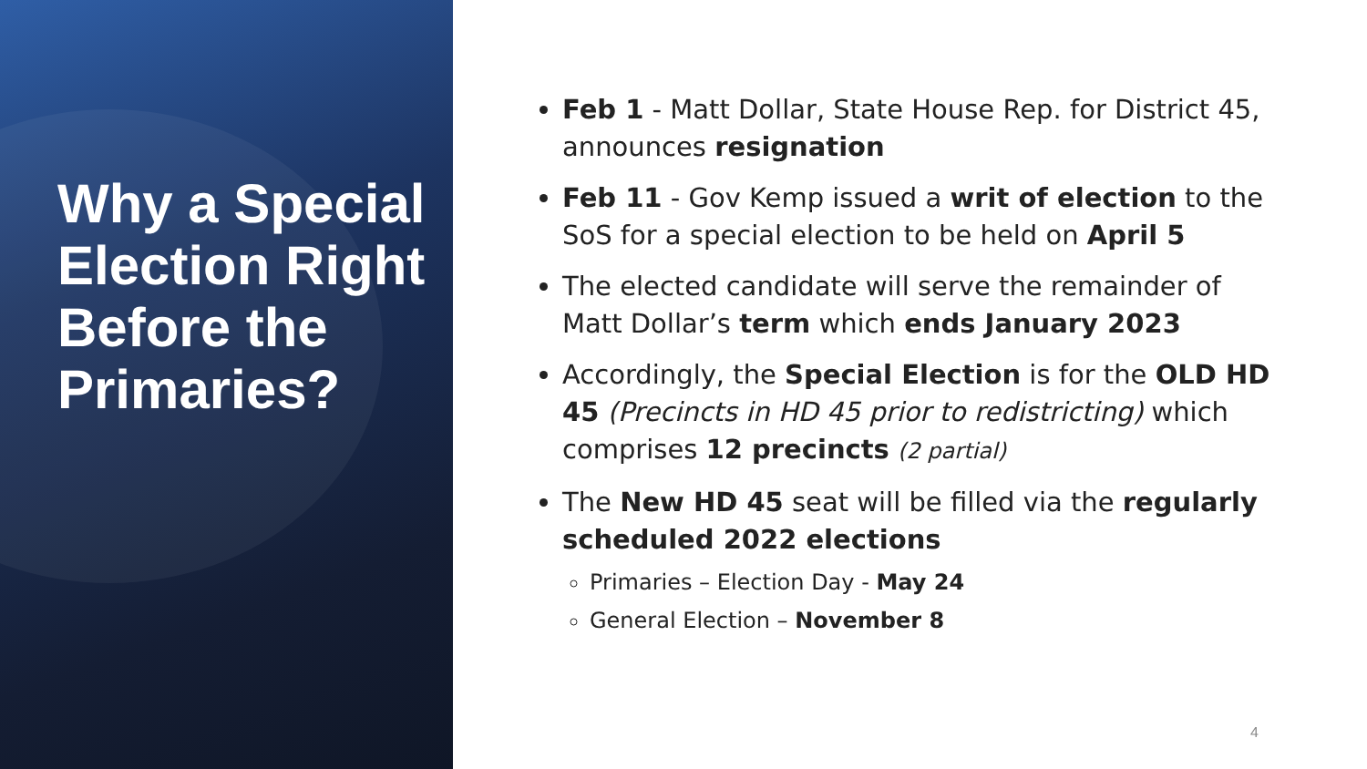Why a Special Election Right Before the Primaries?
Feb 1 - Matt Dollar, State House Rep. for District 45, announces resignation
Feb 11 - Gov Kemp issued a writ of election to the SoS for a special election to be held on April 5
The elected candidate will serve the remainder of Matt Dollar’s term which ends January 2023
Accordingly, the Special Election is for the OLD HD 45 (Precincts in HD 45 prior to redistricting) which comprises 12 precincts (2 partial)
The New HD 45 seat will be filled via the regularly scheduled 2022 elections
Primaries – Election Day - May 24
General Election – November 8
4